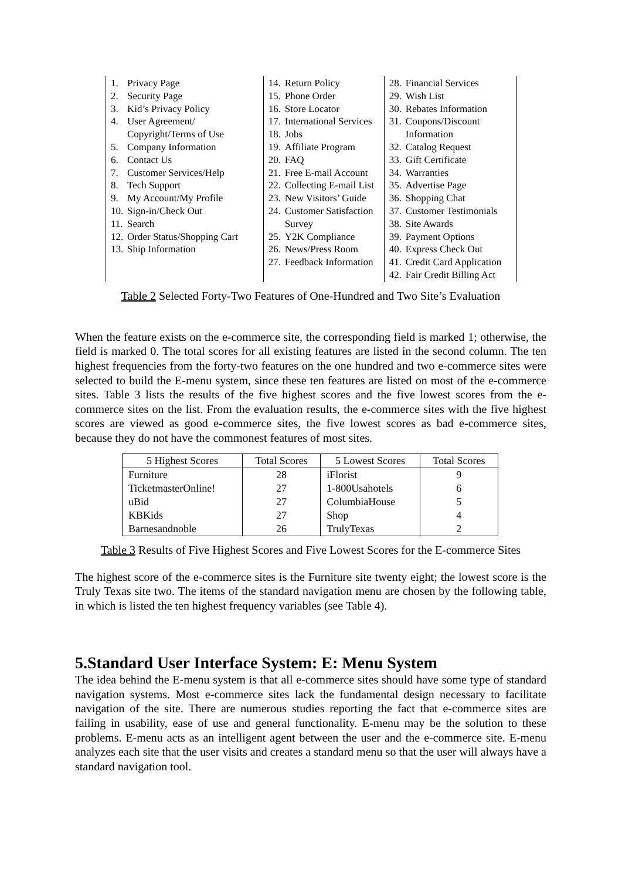| 1. Privacy Page 2. Security Page 3. Kid’s Privacy Policy 4. User Agreement/ Copyright/Terms of Use 5. Company Information 6. Contact Us 7. Customer Services/Help 8. Tech Support 9. My Account/My Profile 10. Sign-in/Check Out 11. Search 12. Order Status/Shopping Cart 13. Ship Information | 14. Return Policy 15. Phone Order 16. Store Locator 17. International Services 18. Jobs 19. Affiliate Program 20. FAQ 21. Free E-mail Account 22. Collecting E-mail List 23. New Visitors’ Guide 24. Customer Satisfaction Survey 25. Y2K Compliance 26. News/Press Room 27. Feedback Information | 28. Financial Services 29. Wish List 30. Rebates Information 31. Coupons/Discount Information 32. Catalog Request 33. Gift Certificate 34. Warranties 35. Advertise Page 36. Shopping Chat 37. Customer Testimonials 38. Site Awards 39. Payment Options 40. Express Check Out 41. Credit Card Application 42. Fair Credit Billing Act |
Table 2 Selected Forty-Two Features of One-Hundred and Two Site’s Evaluation
When the feature exists on the e-commerce site, the corresponding field is marked 1; otherwise, the field is marked 0. The total scores for all existing features are listed in the second column. The ten highest frequencies from the forty-two features on the one hundred and two e-commerce sites were selected to build the E-menu system, since these ten features are listed on most of the e-commerce sites. Table 3 lists the results of the five highest scores and the five lowest scores from the e-commerce sites on the list. From the evaluation results, the e-commerce sites with the five highest scores are viewed as good e-commerce sites, the five lowest scores as bad e-commerce sites, because they do not have the commonest features of most sites.
| 5 Highest Scores | Total Scores | 5 Lowest Scores | Total Scores |
| --- | --- | --- | --- |
| Furniture | 28 | iFlorist | 9 |
| TicketmasterOnline! | 27 | 1-800Usahotels | 6 |
| uBid | 27 | ColumbiaHouse | 5 |
| KBKids | 27 | Shop | 4 |
| Barnesandnoble | 26 | TrulyTexas | 2 |
Table 3 Results of Five Highest Scores and Five Lowest Scores for the E-commerce Sites
The highest score of the e-commerce sites is the Furniture site twenty eight; the lowest score is the Truly Texas site two. The items of the standard navigation menu are chosen by the following table, in which is listed the ten highest frequency variables (see Table 4).
5.Standard User Interface System: E: Menu System
The idea behind the E-menu system is that all e-commerce sites should have some type of standard navigation systems. Most e-commerce sites lack the fundamental design necessary to facilitate navigation of the site. There are numerous studies reporting the fact that e-commerce sites are failing in usability, ease of use and general functionality. E-menu may be the solution to these problems. E-menu acts as an intelligent agent between the user and the e-commerce site. E-menu analyzes each site that the user visits and creates a standard menu so that the user will always have a standard navigation tool.